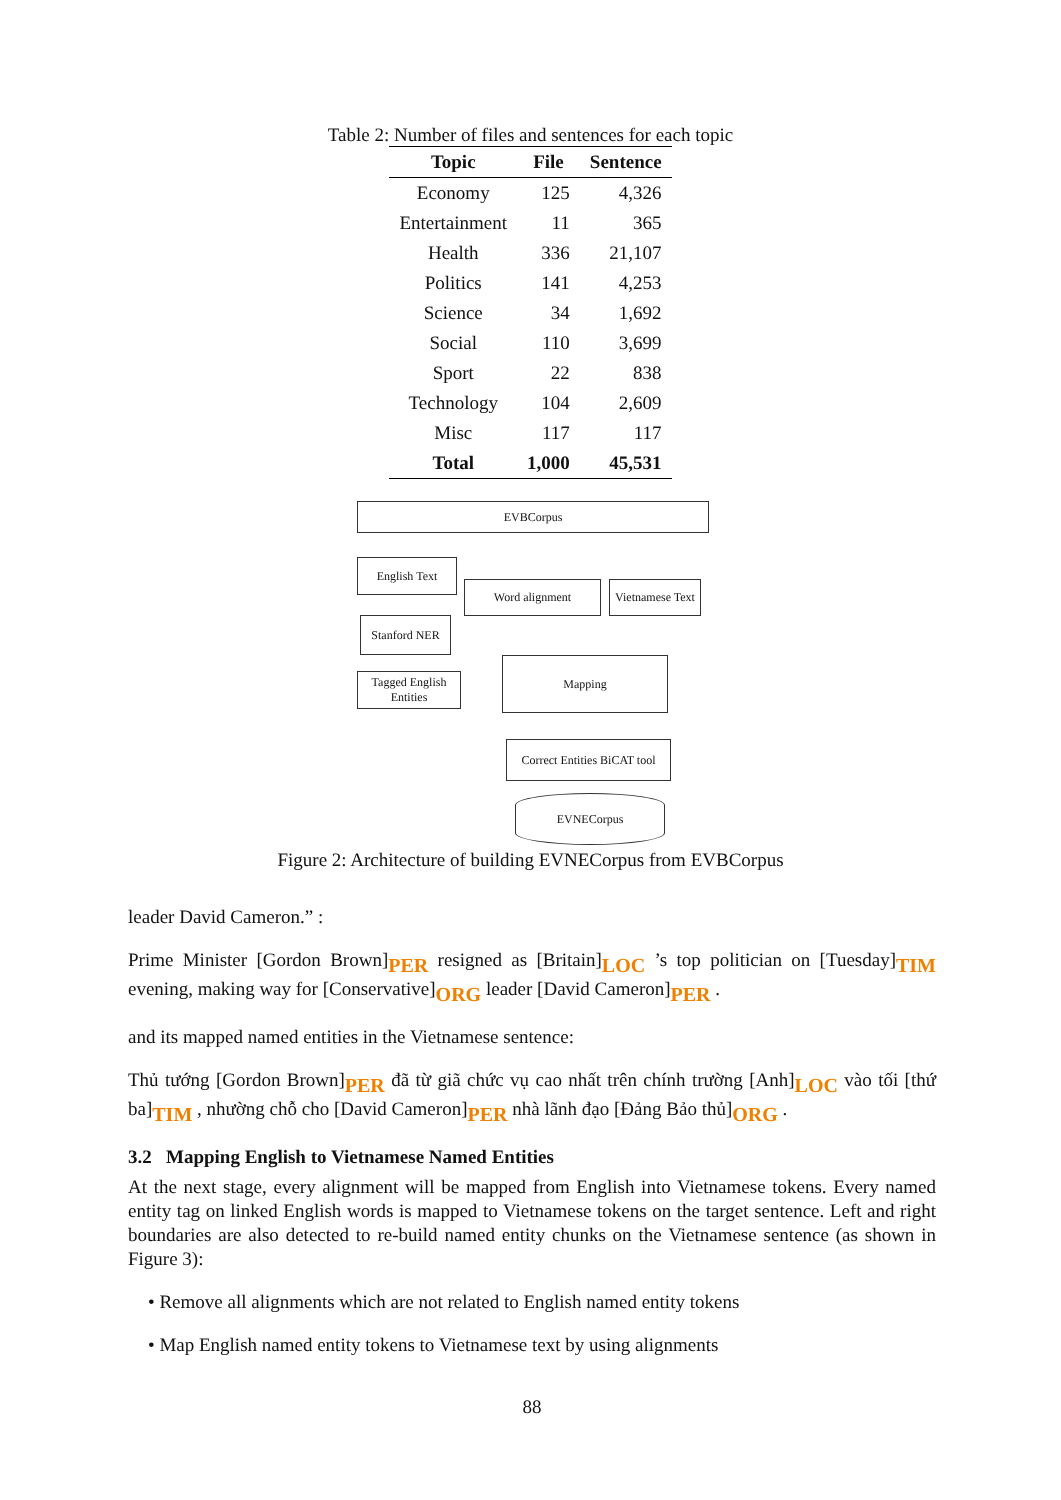Table 2: Number of files and sentences for each topic
| Topic | File | Sentence |
| --- | --- | --- |
| Economy | 125 | 4,326 |
| Entertainment | 11 | 365 |
| Health | 336 | 21,107 |
| Politics | 141 | 4,253 |
| Science | 34 | 1,692 |
| Social | 110 | 3,699 |
| Sport | 22 | 838 |
| Technology | 104 | 2,609 |
| Misc | 117 | 117 |
| Total | 1,000 | 45,531 |
EVBCorpus
English Text
Word alignment
Vietnamese Text
Stanford NER
Tagged English Entities
Mapping
Correct Entities BiCAT tool
EVNECorpus
Figure 2: Architecture of building EVNECorpus from EVBCorpus
leader David Cameron.” :
Prime Minister [Gordon Brown]PER resigned as [Britain]LOC ’s top politician on [Tuesday]TIM evening, making way for [Conservative]ORG leader [David Cameron]PER .
and its mapped named entities in the Vietnamese sentence:
Thủ tướng [Gordon Brown]PER đã từ giã chức vụ cao nhất trên chính trường [Anh]LOC vào tối [thứ ba]TIM , nhường chỗ cho [David Cameron]PER nhà lãnh đạo [Đảng Bảo thủ]ORG .
3.2 Mapping English to Vietnamese Named Entities
At the next stage, every alignment will be mapped from English into Vietnamese tokens. Every named entity tag on linked English words is mapped to Vietnamese tokens on the target sentence. Left and right boundaries are also detected to re-build named entity chunks on the Vietnamese sentence (as shown in Figure 3):
• Remove all alignments which are not related to English named entity tokens
• Map English named entity tokens to Vietnamese text by using alignments
88